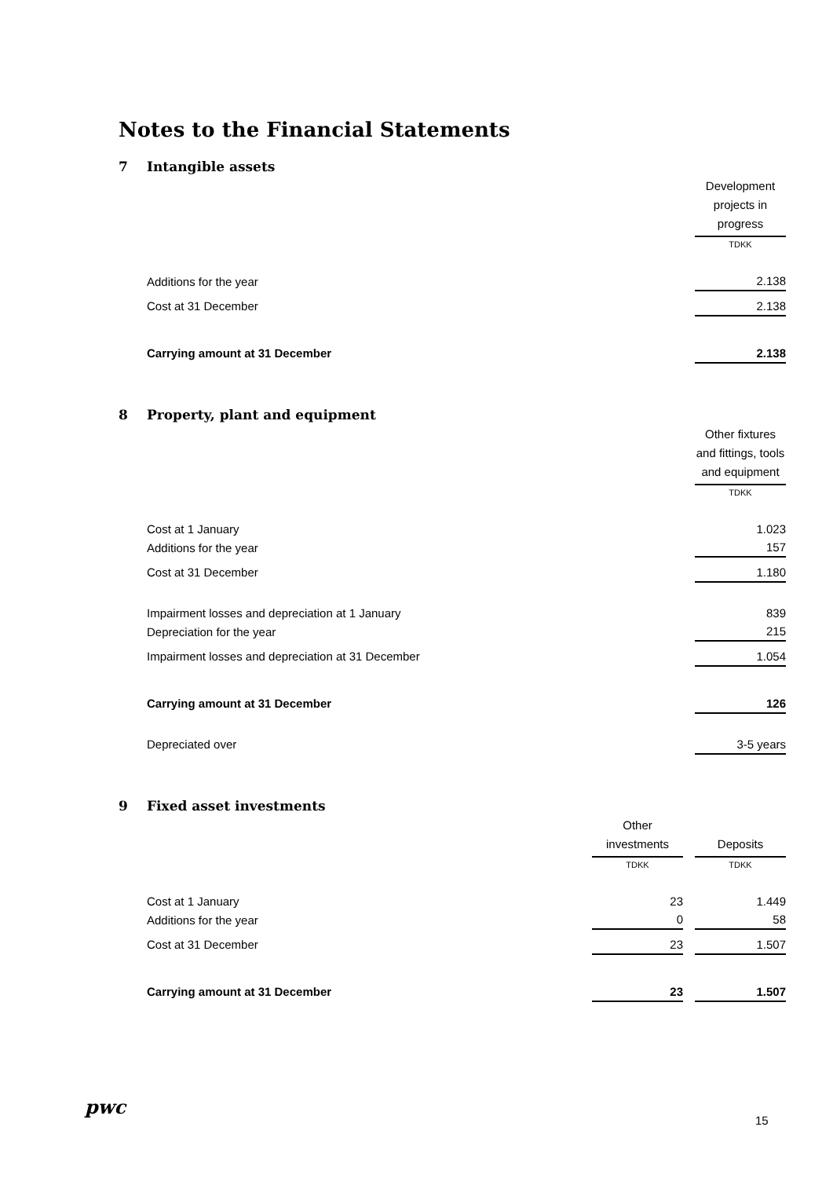Notes to the Financial Statements
7 Intangible assets
| | Development projects in progress |
| | TDKK |
| Additions for the year | 2.138 |
| Cost at 31 December | 2.138 |
| Carrying amount at 31 December | 2.138 |
8 Property, plant and equipment
| | Other fixtures and fittings, tools and equipment |
| | TDKK |
| Cost at 1 January | 1.023 |
| Additions for the year | 157 |
| Cost at 31 December | 1.180 |
| Impairment losses and depreciation at 1 January | 839 |
| Depreciation for the year | 215 |
| Impairment losses and depreciation at 31 December | 1.054 |
| Carrying amount at 31 December | 126 |
| Depreciated over | 3-5 years |
9 Fixed asset investments
| | Other investments | | Deposits |
| | TDKK | | TDKK |
| Cost at 1 January | 23 | | 1.449 |
| Additions for the year | 0 | | 58 |
| Cost at 31 December | 23 | | 1.507 |
| Carrying amount at 31 December | 23 | | 1.507 |
pwc
15